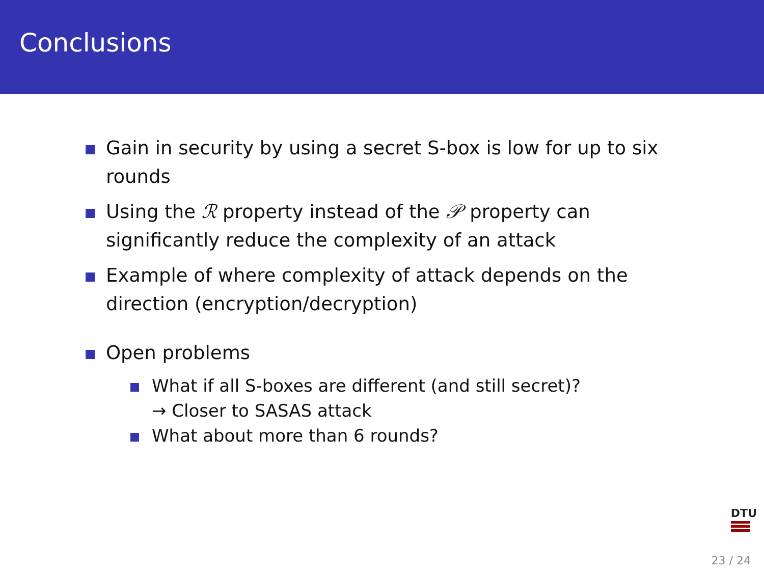Conclusions
Gain in security by using a secret S-box is low for up to six rounds
Using the ℛ property instead of the 𝒫 property can significantly reduce the complexity of an attack
Example of where complexity of attack depends on the direction (encryption/decryption)
Open problems
What if all S-boxes are different (and still secret)?
→ Closer to SASAS attack
What about more than 6 rounds?
DTU
23 / 24